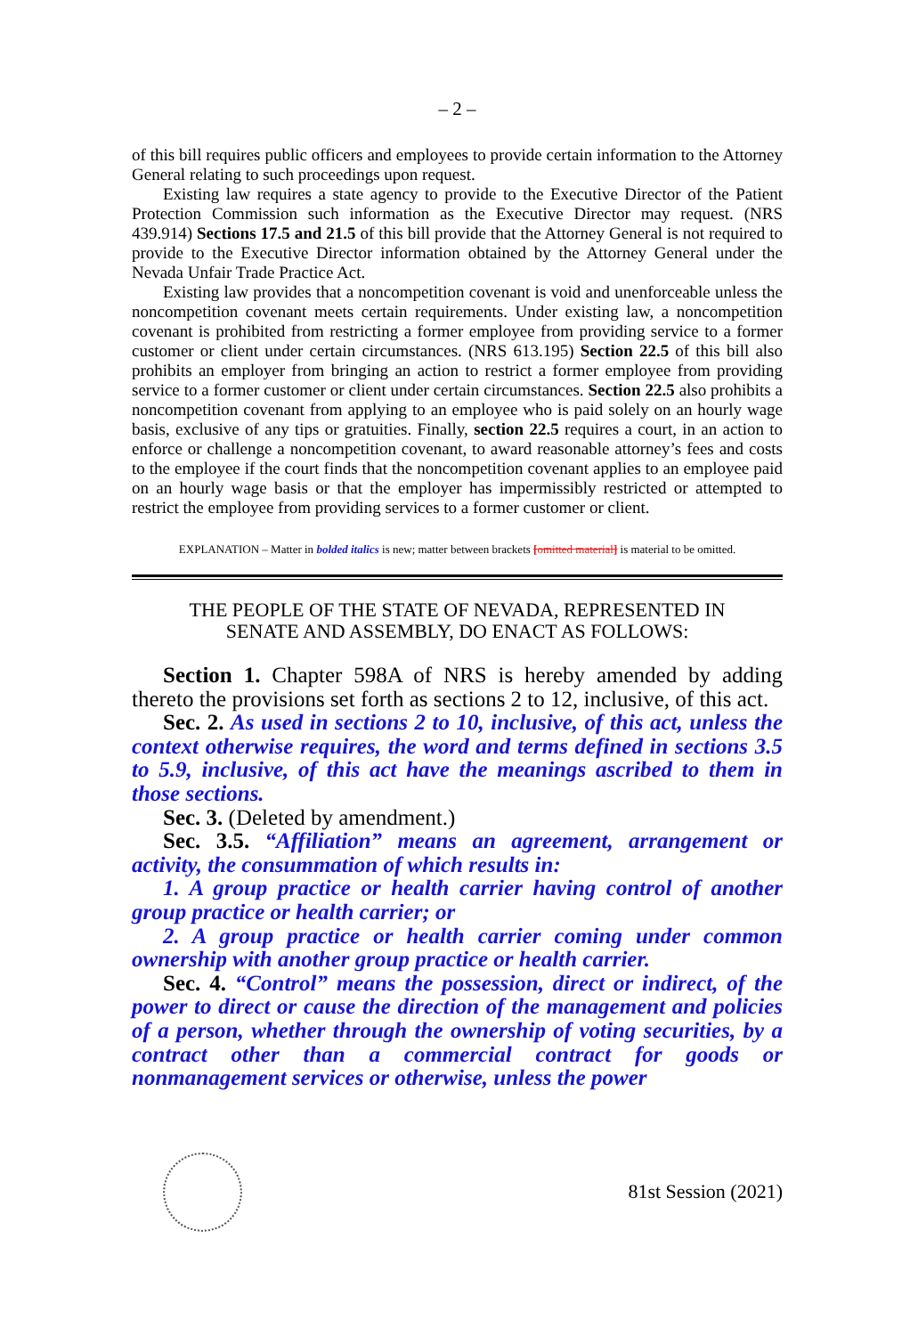– 2 –
of this bill requires public officers and employees to provide certain information to the Attorney General relating to such proceedings upon request.
Existing law requires a state agency to provide to the Executive Director of the Patient Protection Commission such information as the Executive Director may request. (NRS 439.914) Sections 17.5 and 21.5 of this bill provide that the Attorney General is not required to provide to the Executive Director information obtained by the Attorney General under the Nevada Unfair Trade Practice Act.
Existing law provides that a noncompetition covenant is void and unenforceable unless the noncompetition covenant meets certain requirements. Under existing law, a noncompetition covenant is prohibited from restricting a former employee from providing service to a former customer or client under certain circumstances. (NRS 613.195) Section 22.5 of this bill also prohibits an employer from bringing an action to restrict a former employee from providing service to a former customer or client under certain circumstances. Section 22.5 also prohibits a noncompetition covenant from applying to an employee who is paid solely on an hourly wage basis, exclusive of any tips or gratuities. Finally, section 22.5 requires a court, in an action to enforce or challenge a noncompetition covenant, to award reasonable attorney’s fees and costs to the employee if the court finds that the noncompetition covenant applies to an employee paid on an hourly wage basis or that the employer has impermissibly restricted or attempted to restrict the employee from providing services to a former customer or client.
EXPLANATION – Matter in bolded italics is new; matter between brackets [omitted material] is material to be omitted.
THE PEOPLE OF THE STATE OF NEVADA, REPRESENTED IN
SENATE AND ASSEMBLY, DO ENACT AS FOLLOWS:
Section 1. Chapter 598A of NRS is hereby amended by adding thereto the provisions set forth as sections 2 to 12, inclusive, of this act.
Sec. 2. As used in sections 2 to 10, inclusive, of this act, unless the context otherwise requires, the word and terms defined in sections 3.5 to 5.9, inclusive, of this act have the meanings ascribed to them in those sections.
Sec. 3. (Deleted by amendment.)
Sec. 3.5. “Affiliation” means an agreement, arrangement or activity, the consummation of which results in:
1. A group practice or health carrier having control of another group practice or health carrier; or
2. A group practice or health carrier coming under common ownership with another group practice or health carrier.
Sec. 4. “Control” means the possession, direct or indirect, of the power to direct or cause the direction of the management and policies of a person, whether through the ownership of voting securities, by a contract other than a commercial contract for goods or nonmanagement services or otherwise, unless the power
81st Session (2021)